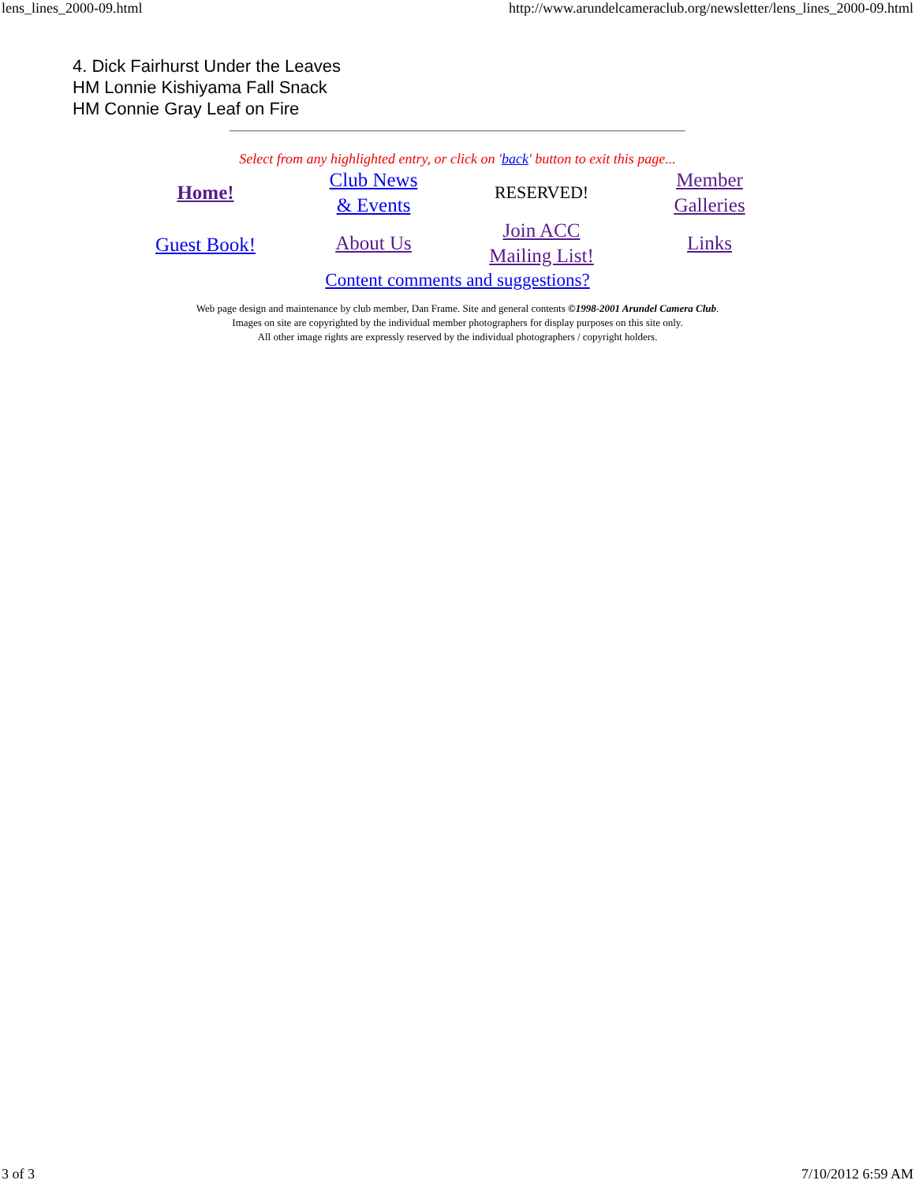lens_lines_2000-09.html http://www.arundelcameraclub.org/newsletter/lens_lines_2000-09.html
4. Dick Fairhurst Under the Leaves
HM Lonnie Kishiyama Fall Snack
HM Connie Gray Leaf on Fire
Select from any highlighted entry, or click on 'back' button to exit this page...
| Home! | Club News & Events | RESERVED! | Member Galleries |
| Guest Book! | About Us | Join ACC Mailing List! | Links |
Content comments and suggestions?
Web page design and maintenance by club member, Dan Frame. Site and general contents ©1998-2001 Arundel Camera Club.
Images on site are copyrighted by the individual member photographers for display purposes on this site only.
All other image rights are expressly reserved by the individual photographers / copyright holders.
3 of 3 7/10/2012 6:59 AM